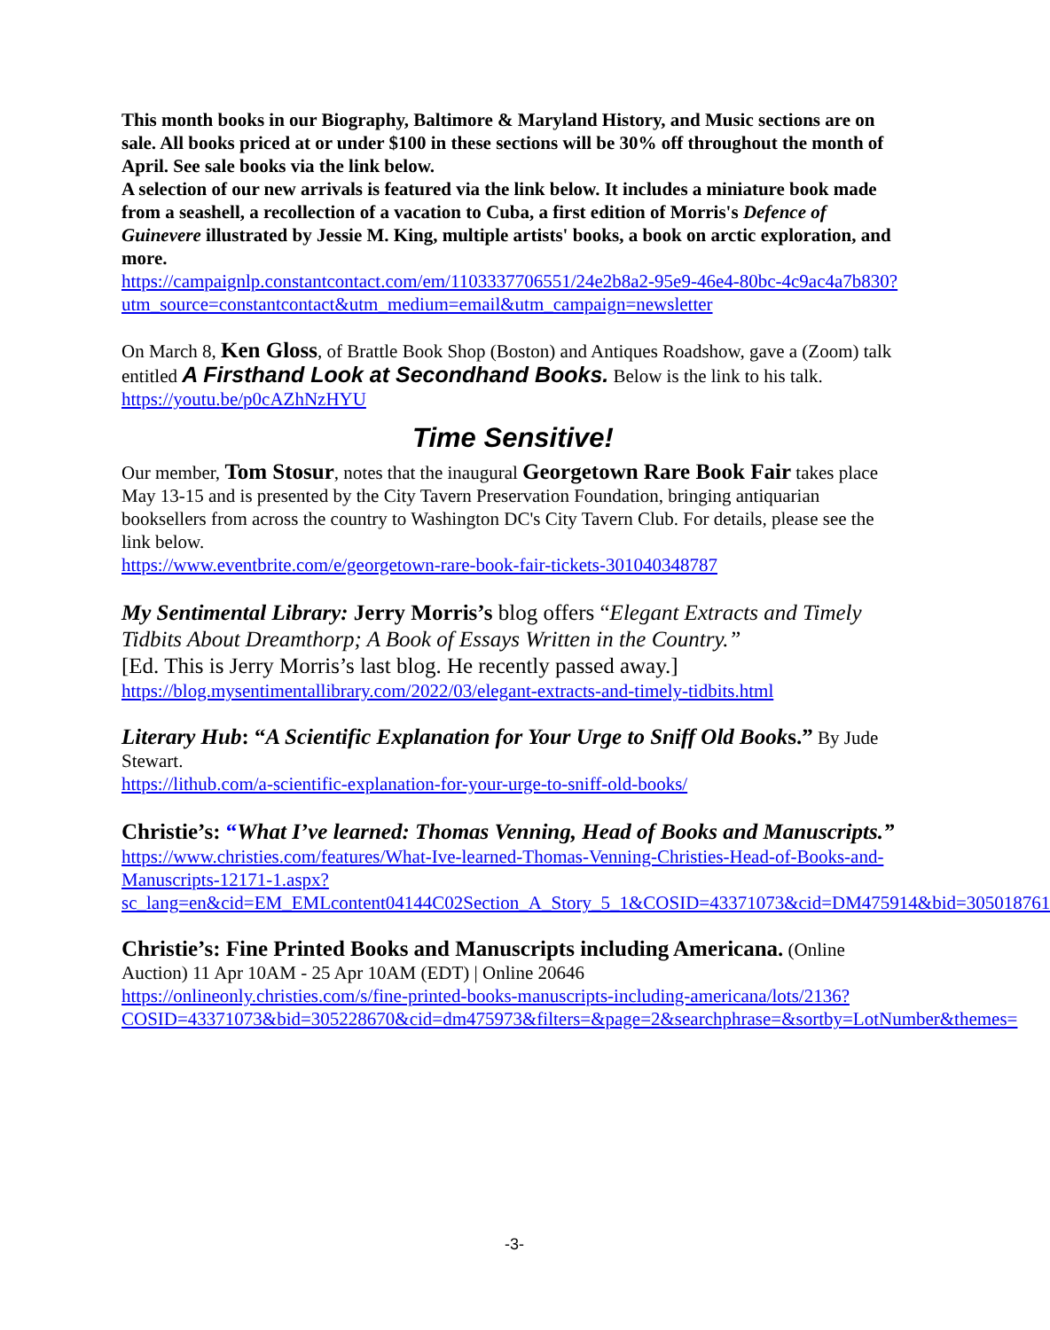This month books in our Biography, Baltimore & Maryland History, and Music sections are on sale. All books priced at or under $100 in these sections will be 30% off throughout the month of April. See sale books via the link below.
A selection of our new arrivals is featured via the link below. It includes a miniature book made from a seashell, a recollection of a vacation to Cuba, a first edition of Morris's Defence of Guinevere illustrated by Jessie M. King, multiple artists' books, a book on arctic exploration, and more.
https://campaignlp.constantcontact.com/em/1103337706551/24e2b8a2-95e9-46e4-80bc-4c9ac4a7b830?utm_source=constantcontact&utm_medium=email&utm_campaign=newsletter
On March 8, Ken Gloss, of Brattle Book Shop (Boston) and Antiques Roadshow, gave a (Zoom) talk entitled A Firsthand Look at Secondhand Books. Below is the link to his talk.
https://youtu.be/p0cAZhNzHYU
Time Sensitive!
Our member, Tom Stosur, notes that the inaugural Georgetown Rare Book Fair takes place May 13-15 and is presented by the City Tavern Preservation Foundation, bringing antiquarian booksellers from across the country to Washington DC's City Tavern Club. For details, please see the link below.
https://www.eventbrite.com/e/georgetown-rare-book-fair-tickets-301040348787
My Sentimental Library: Jerry Morris’s blog offers “Elegant Extracts and Timely Tidbits About Dreamthorp; A Book of Essays Written in the Country.”
[Ed. This is Jerry Morris’s last blog. He recently passed away.]
https://blog.mysentimentallibrary.com/2022/03/elegant-extracts-and-timely-tidbits.html
Literary Hub: “A Scientific Explanation for Your Urge to Sniff Old Books.” By Jude Stewart.
https://lithub.com/a-scientific-explanation-for-your-urge-to-sniff-old-books/
Christie’s: “What I’ve learned: Thomas Venning, Head of Books and Manuscripts.”
https://www.christies.com/features/What-Ive-learned-Thomas-Venning-Christies-Head-of-Books-and-Manuscripts-12171-1.aspx?sc_lang=en&cid=EM_EMLcontent04144C02Section_A_Story_5_1&COSID=43371073&cid=DM475914&bid=305018761
Christie’s: Fine Printed Books and Manuscripts including Americana. (Online Auction) 11 Apr 10AM - 25 Apr 10AM (EDT) | Online 20646
https://onlineonly.christies.com/s/fine-printed-books-manuscripts-including-americana/lots/2136?COSID=43371073&bid=305228670&cid=dm475973&filters=&page=2&searchphrase=&sortby=LotNumber&themes=
-3-